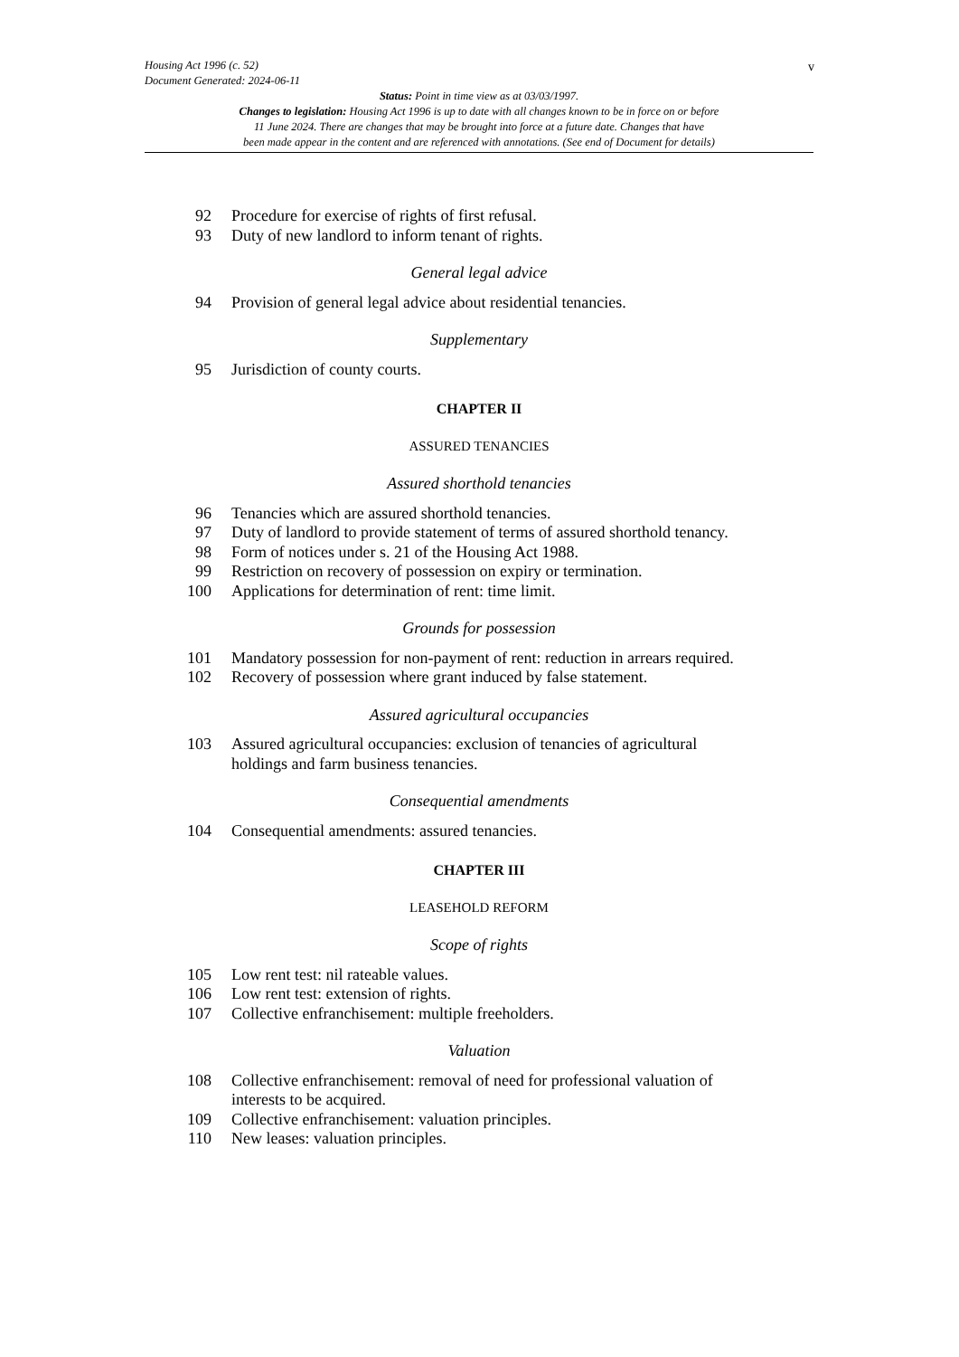v
Housing Act 1996 (c. 52)
Document Generated: 2024-06-11
Status: Point in time view as at 03/03/1997.
Changes to legislation: Housing Act 1996 is up to date with all changes known to be in force on or before
11 June 2024. There are changes that may be brought into force at a future date. Changes that have
been made appear in the content and are referenced with annotations. (See end of Document for details)
92 Procedure for exercise of rights of first refusal.
93 Duty of new landlord to inform tenant of rights.
General legal advice
94 Provision of general legal advice about residential tenancies.
Supplementary
95 Jurisdiction of county courts.
CHAPTER II
ASSURED TENANCIES
Assured shorthold tenancies
96 Tenancies which are assured shorthold tenancies.
97 Duty of landlord to provide statement of terms of assured shorthold tenancy.
98 Form of notices under s. 21 of the Housing Act 1988.
99 Restriction on recovery of possession on expiry or termination.
100 Applications for determination of rent: time limit.
Grounds for possession
101 Mandatory possession for non-payment of rent: reduction in arrears required.
102 Recovery of possession where grant induced by false statement.
Assured agricultural occupancies
103 Assured agricultural occupancies: exclusion of tenancies of agricultural holdings and farm business tenancies.
Consequential amendments
104 Consequential amendments: assured tenancies.
CHAPTER III
LEASEHOLD REFORM
Scope of rights
105 Low rent test: nil rateable values.
106 Low rent test: extension of rights.
107 Collective enfranchisement: multiple freeholders.
Valuation
108 Collective enfranchisement: removal of need for professional valuation of interests to be acquired.
109 Collective enfranchisement: valuation principles.
110 New leases: valuation principles.